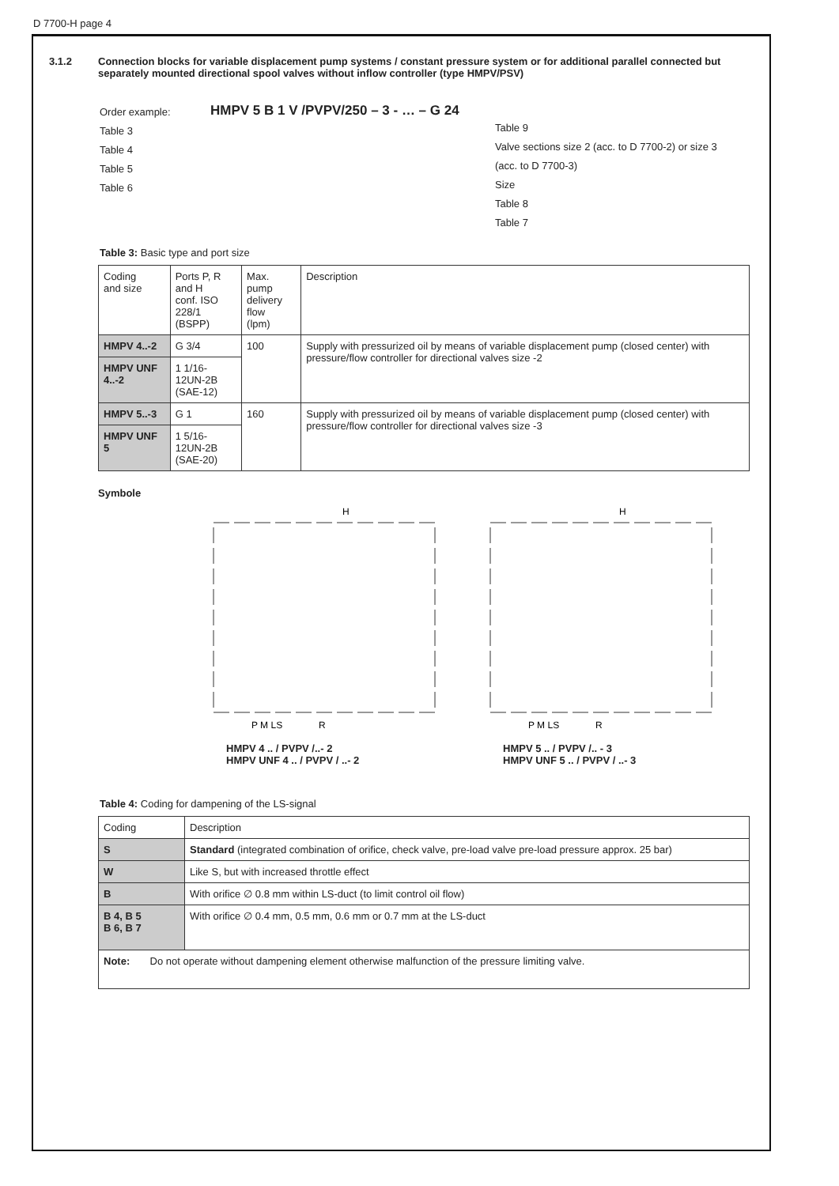D 7700-H page 4
3.1.2 Connection blocks for variable displacement pump systems / constant pressure system or for additional parallel connected but separately mounted directional spool valves without inflow controller (type HMPV/PSV)
Order example:
Table 3
Table 4
Table 5
Table 6
HMPV 5 B 1 V /PVPV/250 – 3 - … – G 24
Table 9
Valve sections size 2 (acc. to D 7700-2) or size 3
(acc. to D 7700-3)
Size
Table 8
Table 7
Table 3: Basic type and port size
| Coding and size | Ports P, R and H conf. ISO 228/1 (BSPP) | Max. pump delivery flow (lpm) | Description |
| --- | --- | --- | --- |
| HMPV 4..-2 | G 3/4 | 100 | Supply with pressurized oil by means of variable displacement pump (closed center) with pressure/flow controller for directional valves size -2 |
| HMPV UNF 4..-2 | 1 1/16-12UN-2B (SAE-12) | | |
| HMPV 5..-3 | G 1 | 160 | Supply with pressurized oil by means of variable displacement pump (closed center) with pressure/flow controller for directional valves size -3 |
| HMPV UNF 5 | 1 5/16-12UN-2B (SAE-20) | | |
Symbole
H
P M LS
R
HMPV 4 .. / PVPV /..- 2
HMPV UNF 4 .. / PVPV / ..- 2
H
P M LS
R
HMPV 5 .. / PVPV /.. - 3
HMPV UNF 5 .. / PVPV / ..- 3
Table 4: Coding for dampening of the LS-signal
| Coding | Description |
| --- | --- |
| S | Standard (integrated combination of orifice, check valve, pre-load valve pre-load pressure approx. 25 bar) |
| W | Like S, but with increased throttle effect |
| B | With orifice ∅ 0.8 mm within LS-duct (to limit control oil flow) |
| B 4, B 5 B 6, B 7 | With orifice ∅ 0.4 mm, 0.5 mm, 0.6 mm or 0.7 mm at the LS-duct |
| Note: Do not operate without dampening element otherwise malfunction of the pressure limiting valve. | |